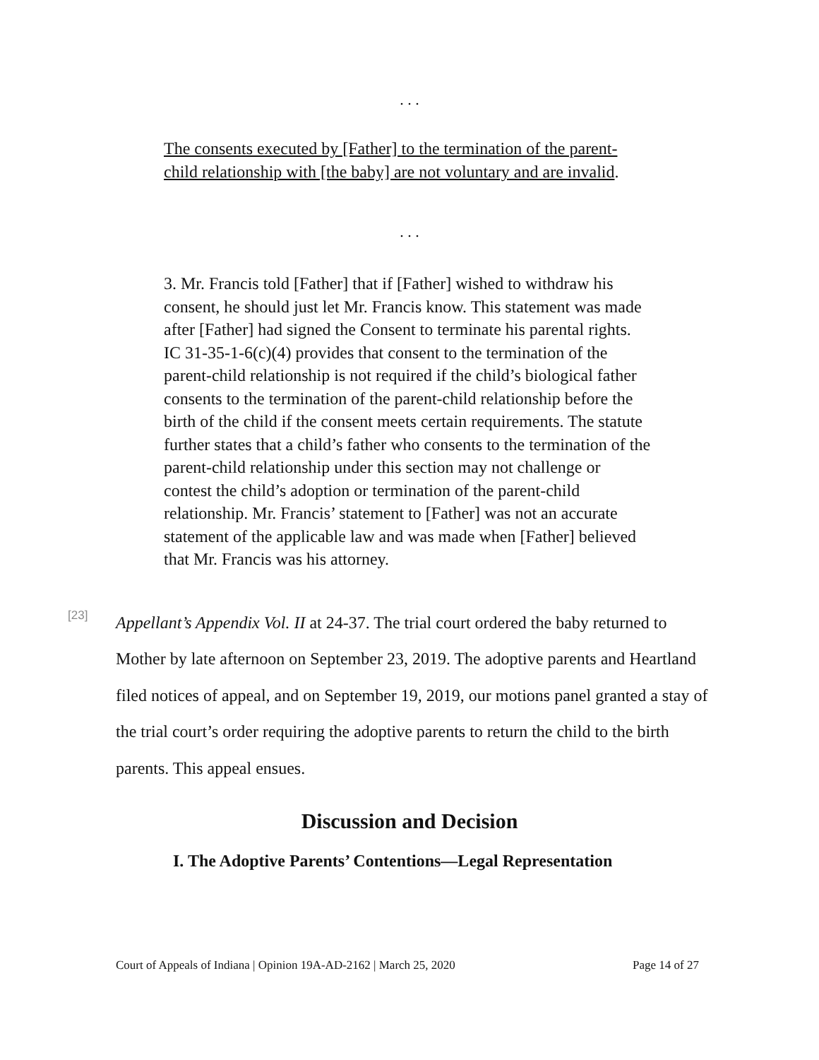. . .
The consents executed by [Father] to the termination of the parent-child relationship with [the baby] are not voluntary and are invalid.
. . .
3. Mr. Francis told [Father] that if [Father] wished to withdraw his consent, he should just let Mr. Francis know. This statement was made after [Father] had signed the Consent to terminate his parental rights. IC 31-35-1-6(c)(4) provides that consent to the termination of the parent-child relationship is not required if the child’s biological father consents to the termination of the parent-child relationship before the birth of the child if the consent meets certain requirements. The statute further states that a child’s father who consents to the termination of the parent-child relationship under this section may not challenge or contest the child’s adoption or termination of the parent-child relationship. Mr. Francis’ statement to [Father] was not an accurate statement of the applicable law and was made when [Father] believed that Mr. Francis was his attorney.
[23]
Appellant’s Appendix Vol. II at 24-37. The trial court ordered the baby returned to Mother by late afternoon on September 23, 2019. The adoptive parents and Heartland filed notices of appeal, and on September 19, 2019, our motions panel granted a stay of the trial court’s order requiring the adoptive parents to return the child to the birth parents. This appeal ensues.
Discussion and Decision
I. The Adoptive Parents’ Contentions—Legal Representation
Court of Appeals of Indiana | Opinion 19A-AD-2162 | March 25, 2020 Page 14 of 27